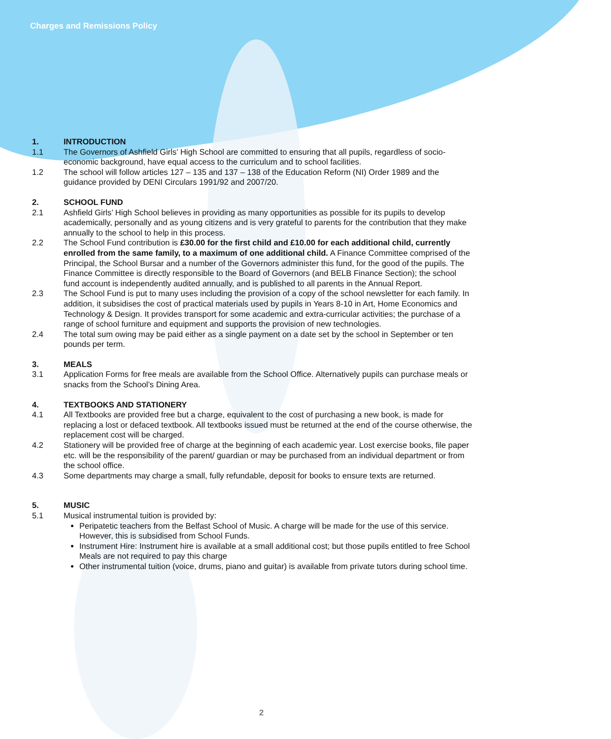Charges and Remissions Policy
1. INTRODUCTION
1.1 The Governors of Ashfield Girls’ High School are committed to ensuring that all pupils, regardless of socio-economic background, have equal access to the curriculum and to school facilities.
1.2 The school will follow articles 127 – 135 and 137 – 138 of the Education Reform (NI) Order 1989 and the guidance provided by DENI Circulars 1991/92 and 2007/20.
2. SCHOOL FUND
2.1 Ashfield Girls’ High School believes in providing as many opportunities as possible for its pupils to develop academically, personally and as young citizens and is very grateful to parents for the contribution that they make annually to the school to help in this process.
2.2 The School Fund contribution is £30.00 for the first child and £10.00 for each additional child, currently enrolled from the same family, to a maximum of one additional child. A Finance Committee comprised of the Principal, the School Bursar and a number of the Governors administer this fund, for the good of the pupils. The Finance Committee is directly responsible to the Board of Governors (and BELB Finance Section); the school fund account is independently audited annually, and is published to all parents in the Annual Report.
2.3 The School Fund is put to many uses including the provision of a copy of the school newsletter for each family. In addition, it subsidises the cost of practical materials used by pupils in Years 8-10 in Art, Home Economics and Technology & Design. It provides transport for some academic and extra-curricular activities; the purchase of a range of school furniture and equipment and supports the provision of new technologies.
2.4 The total sum owing may be paid either as a single payment on a date set by the school in September or ten pounds per term.
3. MEALS
3.1 Application Forms for free meals are available from the School Office. Alternatively pupils can purchase meals or snacks from the School’s Dining Area.
4. TEXTBOOKS AND STATIONERY
4.1 All Textbooks are provided free but a charge, equivalent to the cost of purchasing a new book, is made for replacing a lost or defaced textbook. All textbooks issued must be returned at the end of the course otherwise, the replacement cost will be charged.
4.2 Stationery will be provided free of charge at the beginning of each academic year. Lost exercise books, file paper etc. will be the responsibility of the parent/ guardian or may be purchased from an individual department or from the school office.
4.3 Some departments may charge a small, fully refundable, deposit for books to ensure texts are returned.
5. MUSIC
5.1 Musical instrumental tuition is provided by:
Peripatetic teachers from the Belfast School of Music. A charge will be made for the use of this service. However, this is subsidised from School Funds.
Instrument Hire: Instrument hire is available at a small additional cost; but those pupils entitled to free School Meals are not required to pay this charge
Other instrumental tuition (voice, drums, piano and guitar) is available from private tutors during school time.
2